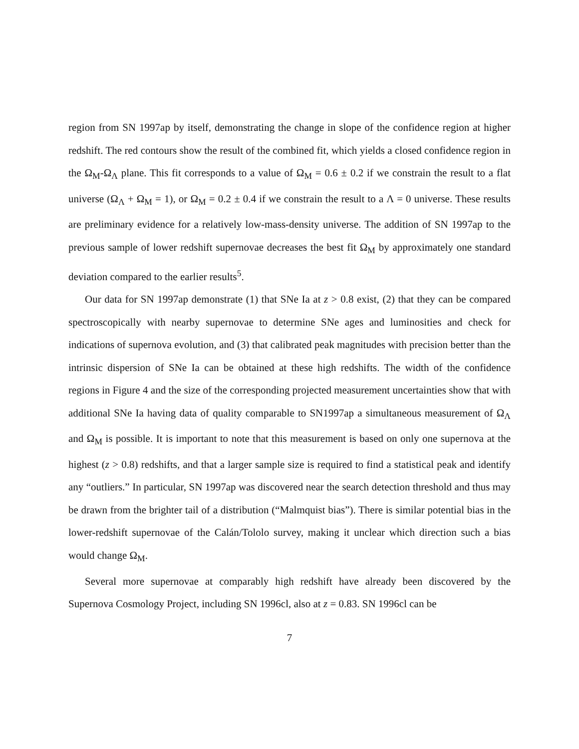region from SN 1997ap by itself, demonstrating the change in slope of the confidence region at higher redshift. The red contours show the result of the combined fit, which yields a closed confidence region in the Ω<sub>M</sub>-Ω<sub>Λ</sub> plane. This fit corresponds to a value of Ω<sub>M</sub> = 0.6 ± 0.2 if we constrain the result to a flat universe (Ω<sub>Λ</sub> + Ω<sub>M</sub> = 1), or Ω<sub>M</sub> = 0.2 ± 0.4 if we constrain the result to a Λ = 0 universe. These results are preliminary evidence for a relatively low-mass-density universe. The addition of SN 1997ap to the previous sample of lower redshift supernovae decreases the best fit Ω<sub>M</sub> by approximately one standard deviation compared to the earlier results<sup>5</sup>.
Our data for SN 1997ap demonstrate (1) that SNe Ia at z > 0.8 exist, (2) that they can be compared spectroscopically with nearby supernovae to determine SNe ages and luminosities and check for indications of supernova evolution, and (3) that calibrated peak magnitudes with precision better than the intrinsic dispersion of SNe Ia can be obtained at these high redshifts. The width of the confidence regions in Figure 4 and the size of the corresponding projected measurement uncertainties show that with additional SNe Ia having data of quality comparable to SN1997ap a simultaneous measurement of Ω<sub>Λ</sub> and Ω<sub>M</sub> is possible. It is important to note that this measurement is based on only one supernova at the highest (z > 0.8) redshifts, and that a larger sample size is required to find a statistical peak and identify any “outliers.” In particular, SN 1997ap was discovered near the search detection threshold and thus may be drawn from the brighter tail of a distribution (“Malmquist bias”). There is similar potential bias in the lower-redshift supernovae of the Calán/Tololo survey, making it unclear which direction such a bias would change Ω<sub>M</sub>.
Several more supernovae at comparably high redshift have already been discovered by the Supernova Cosmology Project, including SN 1996cl, also at z = 0.83. SN 1996cl can be
7